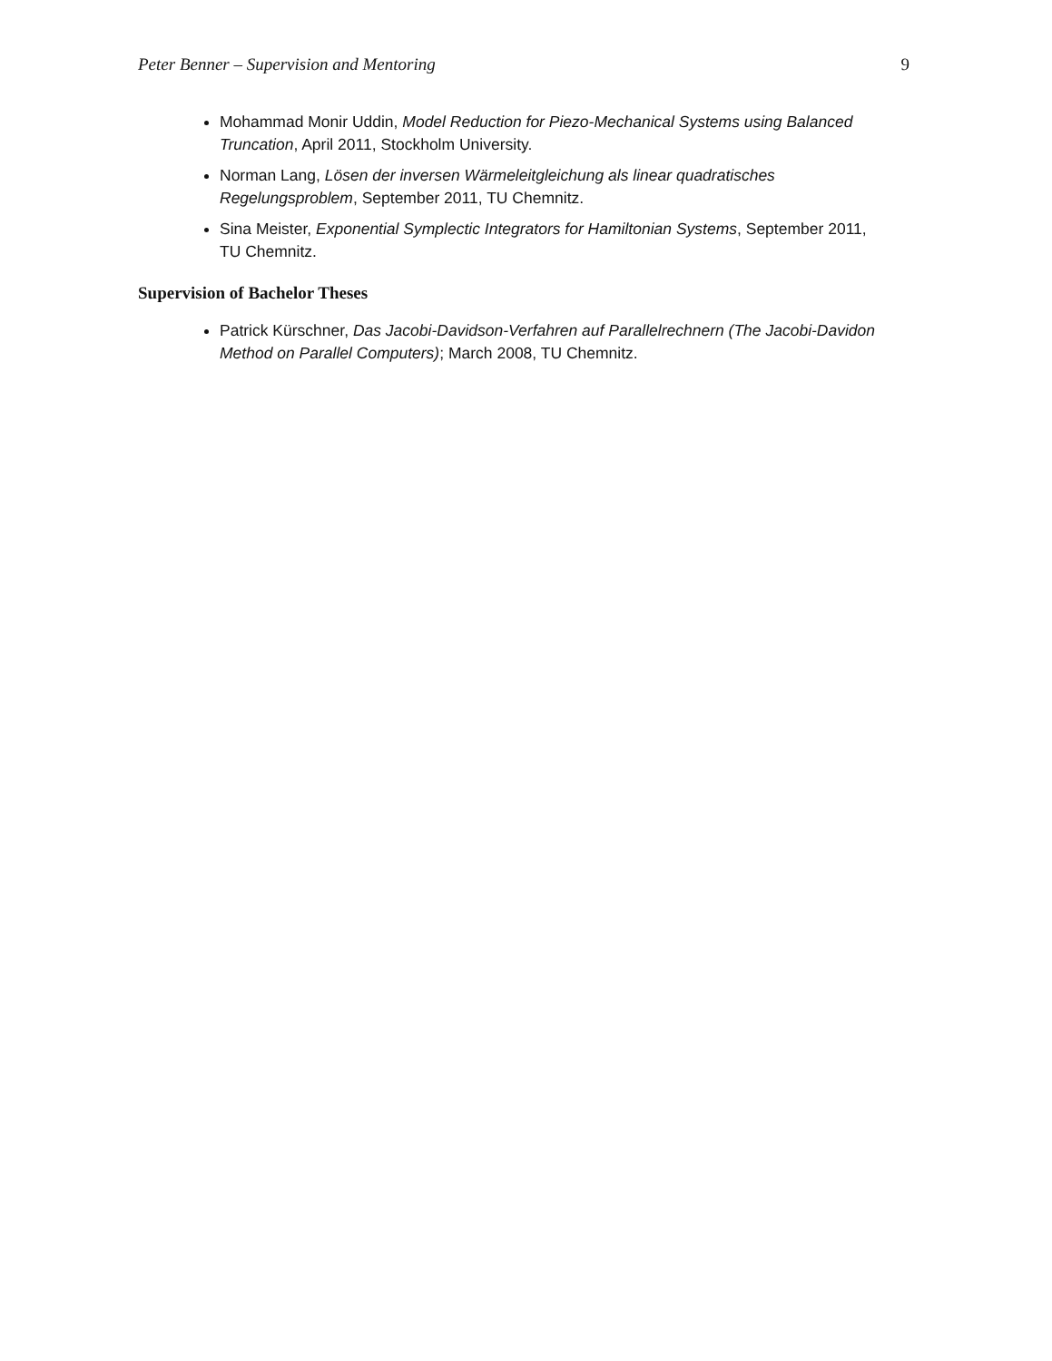Peter Benner – Supervision and Mentoring 9
Mohammad Monir Uddin, Model Reduction for Piezo-Mechanical Systems using Balanced Truncation, April 2011, Stockholm University.
Norman Lang, Lösen der inversen Wärmeleitgleichung als linear quadratisches Regelungsproblem, September 2011, TU Chemnitz.
Sina Meister, Exponential Symplectic Integrators for Hamiltonian Systems, September 2011, TU Chemnitz.
Supervision of Bachelor Theses
Patrick Kürschner, Das Jacobi-Davidson-Verfahren auf Parallelrechnern (The Jacobi-Davidon Method on Parallel Computers); March 2008, TU Chemnitz.